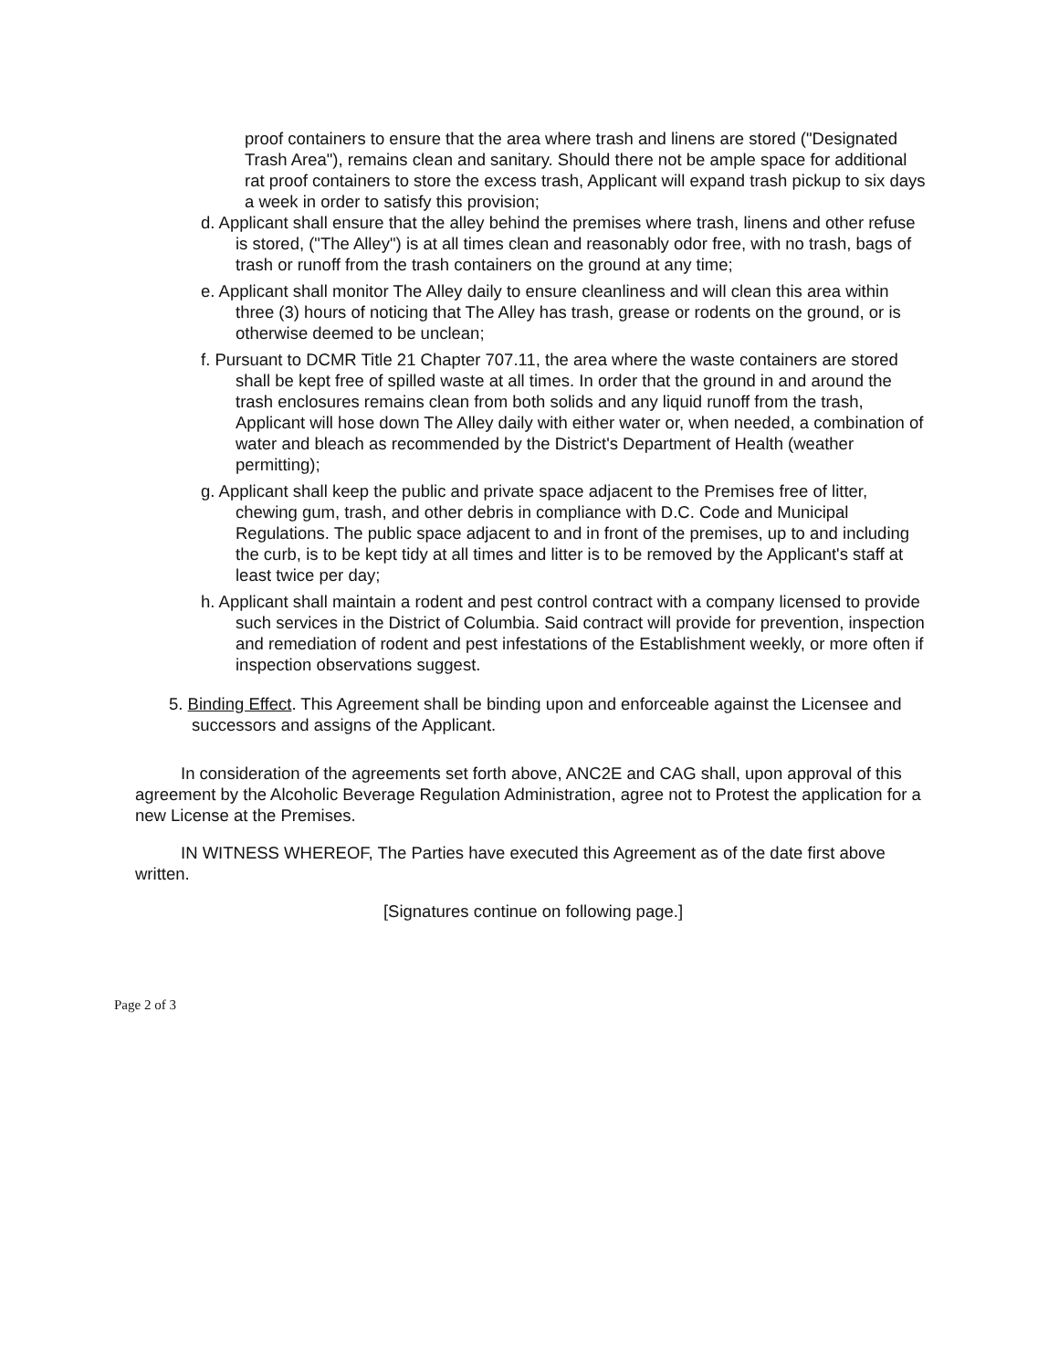proof containers to ensure that the area where trash and linens are stored ("Designated Trash Area"), remains clean and sanitary. Should there not be ample space for additional rat proof containers to store the excess trash, Applicant will expand trash pickup to six days a week in order to satisfy this provision;
d. Applicant shall ensure that the alley behind the premises where trash, linens and other refuse is stored, ("The Alley") is at all times clean and reasonably odor free, with no trash, bags of trash or runoff from the trash containers on the ground at any time;
e. Applicant shall monitor The Alley daily to ensure cleanliness and will clean this area within three (3) hours of noticing that The Alley has trash, grease or rodents on the ground, or is otherwise deemed to be unclean;
f. Pursuant to DCMR Title 21 Chapter 707.11, the area where the waste containers are stored shall be kept free of spilled waste at all times. In order that the ground in and around the trash enclosures remains clean from both solids and any liquid runoff from the trash, Applicant will hose down The Alley daily with either water or, when needed, a combination of water and bleach as recommended by the District's Department of Health (weather permitting);
g. Applicant shall keep the public and private space adjacent to the Premises free of litter, chewing gum, trash, and other debris in compliance with D.C. Code and Municipal Regulations. The public space adjacent to and in front of the premises, up to and including the curb, is to be kept tidy at all times and litter is to be removed by the Applicant's staff at least twice per day;
h. Applicant shall maintain a rodent and pest control contract with a company licensed to provide such services in the District of Columbia. Said contract will provide for prevention, inspection and remediation of rodent and pest infestations of the Establishment weekly, or more often if inspection observations suggest.
5. Binding Effect. This Agreement shall be binding upon and enforceable against the Licensee and successors and assigns of the Applicant.
In consideration of the agreements set forth above, ANC2E and CAG shall, upon approval of this agreement by the Alcoholic Beverage Regulation Administration, agree not to Protest the application for a new License at the Premises.
IN WITNESS WHEREOF, The Parties have executed this Agreement as of the date first above written.
[Signatures continue on following page.]
Page 2 of 3